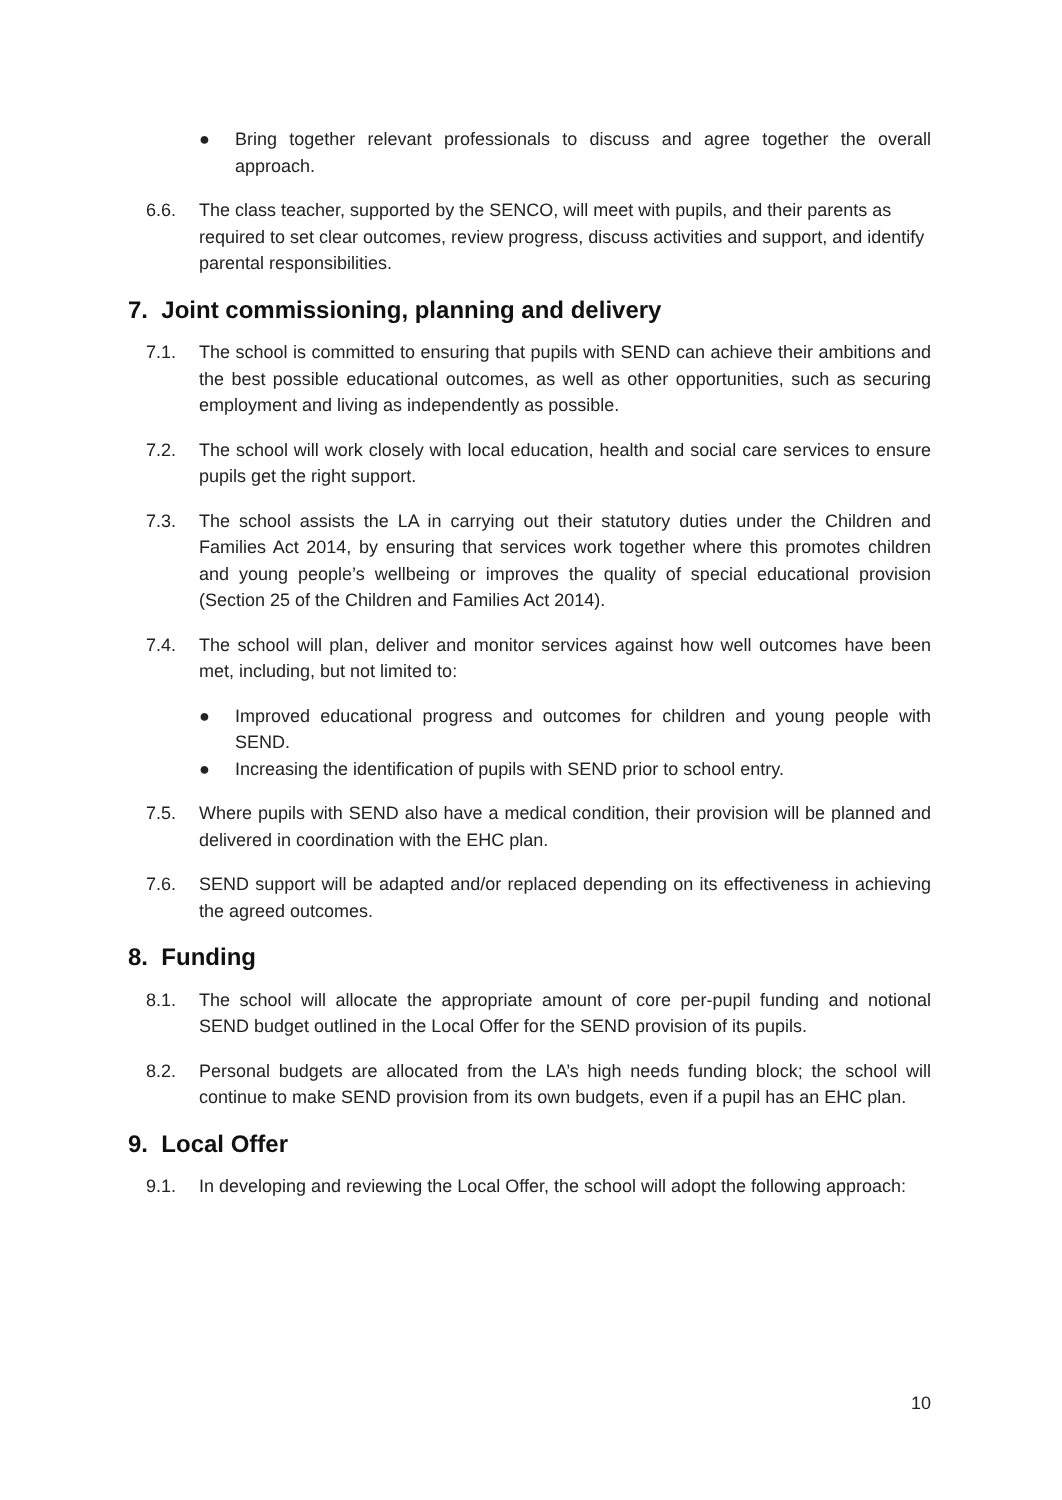● Bring together relevant professionals to discuss and agree together the overall approach.
6.6. The class teacher, supported by the SENCO, will meet with pupils, and their parents as required to set clear outcomes, review progress, discuss activities and support, and identify parental responsibilities.
7. Joint commissioning, planning and delivery
7.1. The school is committed to ensuring that pupils with SEND can achieve their ambitions and the best possible educational outcomes, as well as other opportunities, such as securing employment and living as independently as possible.
7.2. The school will work closely with local education, health and social care services to ensure pupils get the right support.
7.3. The school assists the LA in carrying out their statutory duties under the Children and Families Act 2014, by ensuring that services work together where this promotes children and young people’s wellbeing or improves the quality of special educational provision (Section 25 of the Children and Families Act 2014).
7.4. The school will plan, deliver and monitor services against how well outcomes have been met, including, but not limited to:
● Improved educational progress and outcomes for children and young people with SEND.
● Increasing the identification of pupils with SEND prior to school entry.
7.5. Where pupils with SEND also have a medical condition, their provision will be planned and delivered in coordination with the EHC plan.
7.6. SEND support will be adapted and/or replaced depending on its effectiveness in achieving the agreed outcomes.
8. Funding
8.1. The school will allocate the appropriate amount of core per-pupil funding and notional SEND budget outlined in the Local Offer for the SEND provision of its pupils.
8.2. Personal budgets are allocated from the LA’s high needs funding block; the school will continue to make SEND provision from its own budgets, even if a pupil has an EHC plan.
9. Local Offer
9.1. In developing and reviewing the Local Offer, the school will adopt the following approach:
10